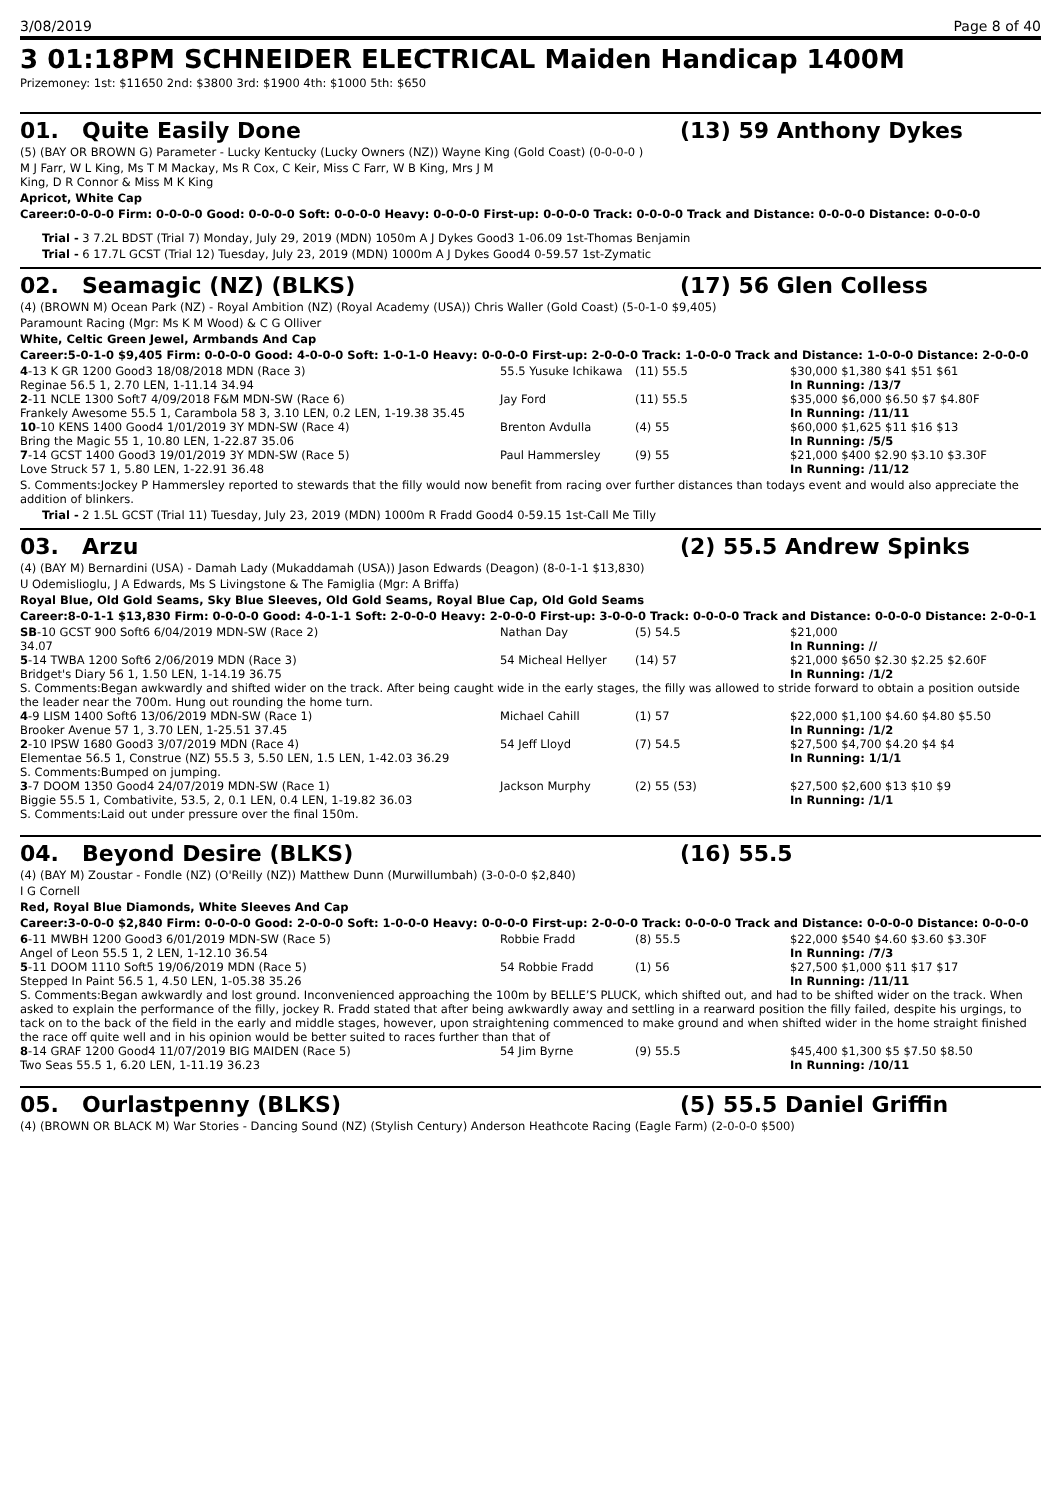3/08/2019 Page 8 of 40
3 01:18PM SCHNEIDER ELECTRICAL Maiden Handicap 1400M
Prizemoney: 1st: $11650 2nd: $3800 3rd: $1900 4th: $1000 5th: $650
01. Quite Easily Done (13) 59 Anthony Dykes
(5) (BAY OR BROWN G) Parameter - Lucky Kentucky (Lucky Owners (NZ)) Wayne King (Gold Coast) (0-0-0-0 )
M J Farr, W L King, Ms T M Mackay, Ms R Cox, C Keir, Miss C Farr, W B King, Mrs J M
King, D R Connor & Miss M K King
Apricot, White Cap
Career:0-0-0-0 Firm: 0-0-0-0 Good: 0-0-0-0 Soft: 0-0-0-0 Heavy: 0-0-0-0 First-up: 0-0-0-0 Track: 0-0-0-0 Track and Distance: 0-0-0-0 Distance: 0-0-0-0
Trial - 3 7.2L BDST (Trial 7) Monday, July 29, 2019 (MDN) 1050m A J Dykes Good3 1-06.09 1st-Thomas Benjamin
Trial - 6 17.7L GCST (Trial 12) Tuesday, July 23, 2019 (MDN) 1000m A J Dykes Good4 0-59.57 1st-Zymatic
02. Seamagic (NZ) (BLKS) (17) 56 Glen Colless
(4) (BROWN M) Ocean Park (NZ) - Royal Ambition (NZ) (Royal Academy (USA)) Chris Waller (Gold Coast) (5-0-1-0 $9,405)
Paramount Racing (Mgr: Ms K M Wood) & C G Olliver
White, Celtic Green Jewel, Armbands And Cap
Career:5-0-1-0 $9,405 Firm: 0-0-0-0 Good: 4-0-0-0 Soft: 1-0-1-0 Heavy: 0-0-0-0 First-up: 2-0-0-0 Track: 1-0-0-0 Track and Distance: 1-0-0-0 Distance: 2-0-0-0
| 4 -13 K GR 1200 Good3 18/08/2018 MDN (Race 3) | 55.5 Yusuke Ichikawa | (11) 55.5 | $30,000 $1,380 $41 $51 $61 |
| Reginae 56.5 1, 2.70 LEN, 1-11.14 34.94 | | | In Running: /13/7 |
| 2 -11 NCLE 1300 Soft7 4/09/2018 F&M MDN-SW (Race 6) | Jay Ford | (11) 55.5 | $35,000 $6,000 $6.50 $7 $4.80F |
| Frankely Awesome 55.5 1, Carambola 58 3, 3.10 LEN, 0.2 LEN, 1-19.38 35.45 | | | In Running: /11/11 |
| 10 -10 KENS 1400 Good4 1/01/2019 3Y MDN-SW (Race 4) | Brenton Avdulla | (4) 55 | $60,000 $1,625 $11 $16 $13 |
| Bring the Magic 55 1, 10.80 LEN, 1-22.87 35.06 | | | In Running: /5/5 |
| 7 -14 GCST 1400 Good3 19/01/2019 3Y MDN-SW (Race 5) | Paul Hammersley | (9) 55 | $21,000 $400 $2.90 $3.10 $3.30F |
| Love Struck 57 1, 5.80 LEN, 1-22.91 36.48 | | | In Running: /11/12 |
S. Comments:Jockey P Hammersley reported to stewards that the filly would now benefit from racing over further distances than todays event and would also appreciate the addition of blinkers.
Trial - 2 1.5L GCST (Trial 11) Tuesday, July 23, 2019 (MDN) 1000m R Fradd Good4 0-59.15 1st-Call Me Tilly
03. Arzu (2) 55.5 Andrew Spinks
(4) (BAY M) Bernardini (USA) - Damah Lady (Mukaddamah (USA)) Jason Edwards (Deagon) (8-0-1-1 $13,830)
U Odemislioglu, J A Edwards, Ms S Livingstone & The Famiglia (Mgr: A Briffa)
Royal Blue, Old Gold Seams, Sky Blue Sleeves, Old Gold Seams, Royal Blue Cap, Old Gold Seams
Career:8-0-1-1 $13,830 Firm: 0-0-0-0 Good: 4-0-1-1 Soft: 2-0-0-0 Heavy: 2-0-0-0 First-up: 3-0-0-0 Track: 0-0-0-0 Track and Distance: 0-0-0-0 Distance: 2-0-0-1
| SB -10 GCST 900 Soft6 6/04/2019 MDN-SW (Race 2) | Nathan Day | (5) 54.5 | $21,000 |
| 34.07 | | | In Running: // |
| 5 -14 TWBA 1200 Soft6 2/06/2019 MDN (Race 3) | 54 Micheal Hellyer | (14) 57 | $21,000 $650 $2.30 $2.25 $2.60F |
| Bridget's Diary 56 1, 1.50 LEN, 1-14.19 36.75 | | | In Running: /1/2 |
| S. Comments:Began awkwardly and shifted wider on the track. After being caught wide in the early stages, the filly was allowed to stride forward to obtain a position outside the leader near the 700m. Hung out rounding the home turn. | | | |
| 4 -9 LISM 1400 Soft6 13/06/2019 MDN-SW (Race 1) | Michael Cahill | (1) 57 | $22,000 $1,100 $4.60 $4.80 $5.50 |
| Brooker Avenue 57 1, 3.70 LEN, 1-25.51 37.45 | | | In Running: /1/2 |
| 2 -10 IPSW 1680 Good3 3/07/2019 MDN (Race 4) | 54 Jeff Lloyd | (7) 54.5 | $27,500 $4,700 $4.20 $4 $4 |
| Elementae 56.5 1, Construe (NZ) 55.5 3, 5.50 LEN, 1.5 LEN, 1-42.03 36.29 | | | In Running: 1/1/1 |
| S. Comments:Bumped on jumping. | | | |
| 3 -7 DOOM 1350 Good4 24/07/2019 MDN-SW (Race 1) | Jackson Murphy | (2) 55 (53) | $27,500 $2,600 $13 $10 $9 |
| Biggie 55.5 1, Combativite, 53.5, 2, 0.1 LEN, 0.4 LEN, 1-19.82 36.03 | | | In Running: /1/1 |
| S. Comments:Laid out under pressure over the final 150m. | | | |
04. Beyond Desire (BLKS) (16) 55.5
(4) (BAY M) Zoustar - Fondle (NZ) (O'Reilly (NZ)) Matthew Dunn (Murwillumbah) (3-0-0-0 $2,840)
I G Cornell
Red, Royal Blue Diamonds, White Sleeves And Cap
Career:3-0-0-0 $2,840 Firm: 0-0-0-0 Good: 2-0-0-0 Soft: 1-0-0-0 Heavy: 0-0-0-0 First-up: 2-0-0-0 Track: 0-0-0-0 Track and Distance: 0-0-0-0 Distance: 0-0-0-0
| 6 -11 MWBH 1200 Good3 6/01/2019 MDN-SW (Race 5) | Robbie Fradd | (8) 55.5 | $22,000 $540 $4.60 $3.60 $3.30F |
| Angel of Leon 55.5 1, 2 LEN, 1-12.10 36.54 | | | In Running: /7/3 |
| 5 -11 DOOM 1110 Soft5 19/06/2019 MDN (Race 5) | 54 Robbie Fradd | (1) 56 | $27,500 $1,000 $11 $17 $17 |
| Stepped In Paint 56.5 1, 4.50 LEN, 1-05.38 35.26 | | | In Running: /11/11 |
| S. Comments:Began awkwardly and lost ground. Inconvenienced approaching the 100m by BELLE’S PLUCK, which shifted out, and had to be shifted wider on the track. When asked to explain the performance of the filly, jockey R. Fradd stated that after being awkwardly away and settling in a rearward position the filly failed, despite his urgings, to tack on to the back of the field in the early and middle stages, however, upon straightening commenced to make ground and when shifted wider in the home straight finished the race off quite well and in his opinion would be better suited to races further than that of | | | |
| 8 -14 GRAF 1200 Good4 11/07/2019 BIG MAIDEN (Race 5) | 54 Jim Byrne | (9) 55.5 | $45,400 $1,300 $5 $7.50 $8.50 |
| Two Seas 55.5 1, 6.20 LEN, 1-11.19 36.23 | | | In Running: /10/11 |
05. Ourlastpenny (BLKS) (5) 55.5 Daniel Griffin
(4) (BROWN OR BLACK M) War Stories - Dancing Sound (NZ) (Stylish Century) Anderson Heathcote Racing (Eagle Farm) (2-0-0-0 $500)